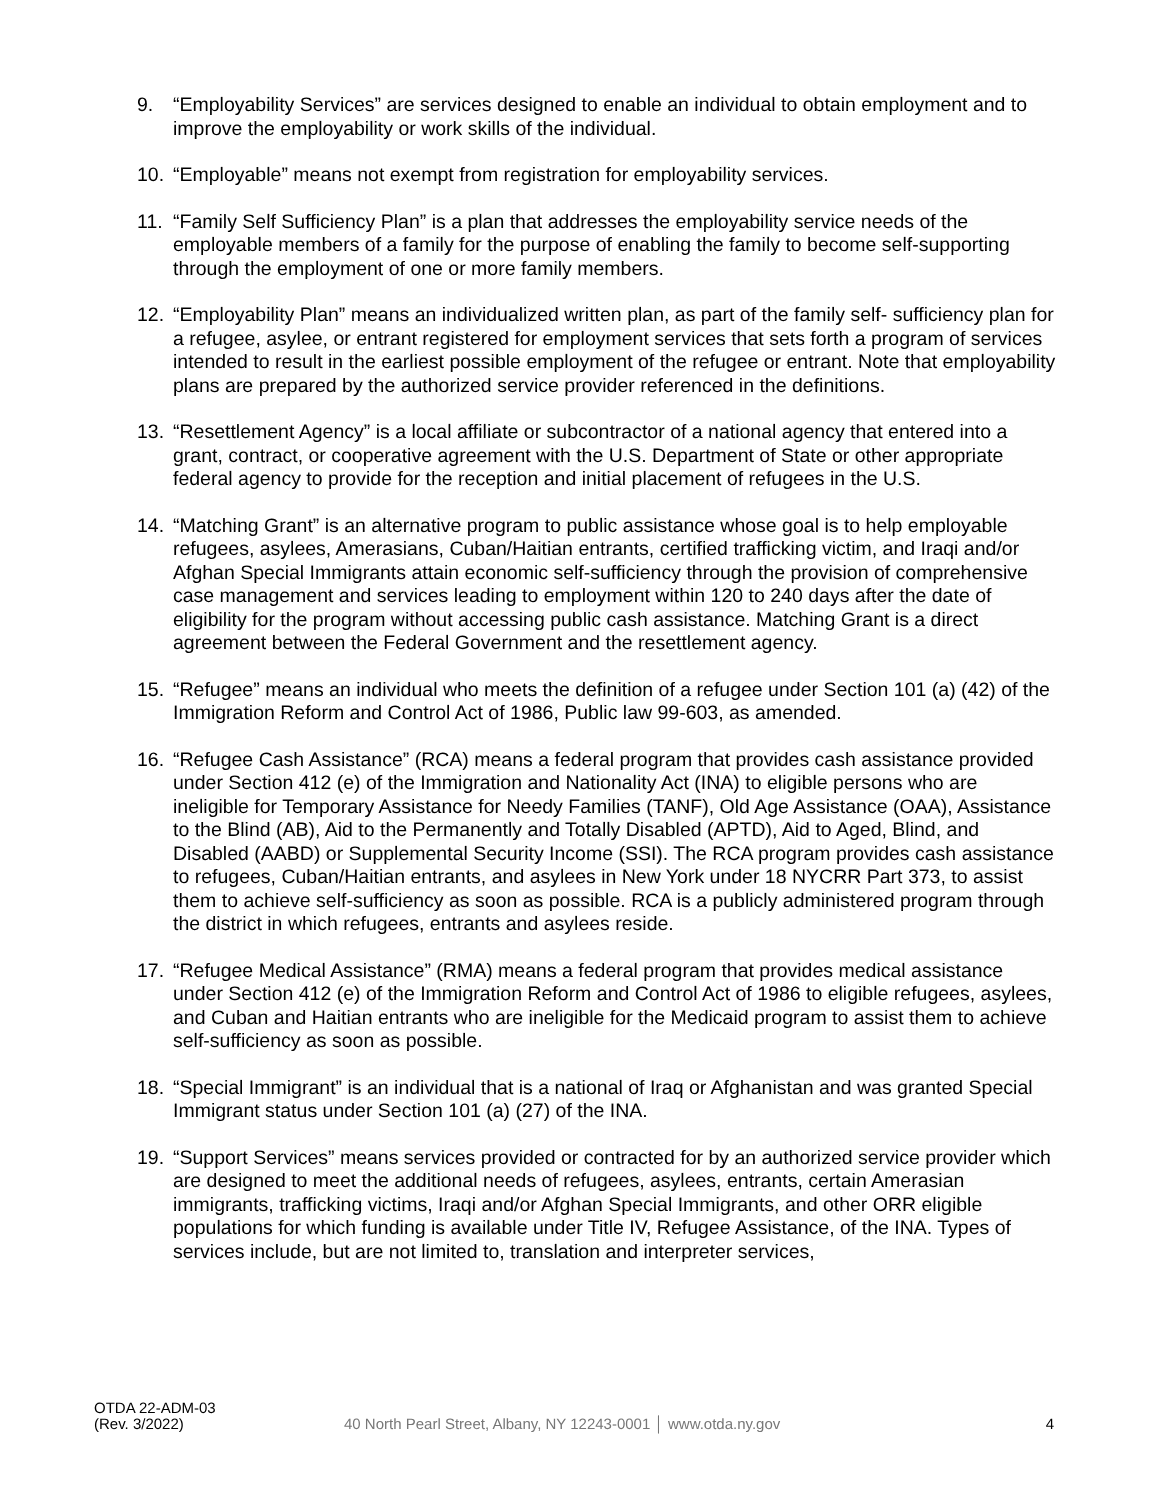9. “Employability Services” are services designed to enable an individual to obtain employment and to improve the employability or work skills of the individual.
10. “Employable” means not exempt from registration for employability services.
11. “Family Self Sufficiency Plan” is a plan that addresses the employability service needs of the employable members of a family for the purpose of enabling the family to become self-supporting through the employment of one or more family members.
12. “Employability Plan” means an individualized written plan, as part of the family self- sufficiency plan for a refugee, asylee, or entrant registered for employment services that sets forth a program of services intended to result in the earliest possible employment of the refugee or entrant. Note that employability plans are prepared by the authorized service provider referenced in the definitions.
13. “Resettlement Agency” is a local affiliate or subcontractor of a national agency that entered into a grant, contract, or cooperative agreement with the U.S. Department of State or other appropriate federal agency to provide for the reception and initial placement of refugees in the U.S.
14. “Matching Grant” is an alternative program to public assistance whose goal is to help employable refugees, asylees, Amerasians, Cuban/Haitian entrants, certified trafficking victim, and Iraqi and/or Afghan Special Immigrants attain economic self-sufficiency through the provision of comprehensive case management and services leading to employment within 120 to 240 days after the date of eligibility for the program without accessing public cash assistance. Matching Grant is a direct agreement between the Federal Government and the resettlement agency.
15. “Refugee” means an individual who meets the definition of a refugee under Section 101 (a) (42) of the Immigration Reform and Control Act of 1986, Public law 99-603, as amended.
16. “Refugee Cash Assistance” (RCA) means a federal program that provides cash assistance provided under Section 412 (e) of the Immigration and Nationality Act (INA) to eligible persons who are ineligible for Temporary Assistance for Needy Families (TANF), Old Age Assistance (OAA), Assistance to the Blind (AB), Aid to the Permanently and Totally Disabled (APTD), Aid to Aged, Blind, and Disabled (AABD) or Supplemental Security Income (SSI). The RCA program provides cash assistance to refugees, Cuban/Haitian entrants, and asylees in New York under 18 NYCRR Part 373, to assist them to achieve self-sufficiency as soon as possible. RCA is a publicly administered program through the district in which refugees, entrants and asylees reside.
17. “Refugee Medical Assistance” (RMA) means a federal program that provides medical assistance under Section 412 (e) of the Immigration Reform and Control Act of 1986 to eligible refugees, asylees, and Cuban and Haitian entrants who are ineligible for the Medicaid program to assist them to achieve self-sufficiency as soon as possible.
18. “Special Immigrant” is an individual that is a national of Iraq or Afghanistan and was granted Special Immigrant status under Section 101 (a) (27) of the INA.
19. “Support Services” means services provided or contracted for by an authorized service provider which are designed to meet the additional needs of refugees, asylees, entrants, certain Amerasian immigrants, trafficking victims, Iraqi and/or Afghan Special Immigrants, and other ORR eligible populations for which funding is available under Title IV, Refugee Assistance, of the INA. Types of services include, but are not limited to, translation and interpreter services,
OTDA 22-ADM-03
(Rev. 3/2022)
40 North Pearl Street, Albany, NY 12243-0001 │ www.otda.ny.gov
4